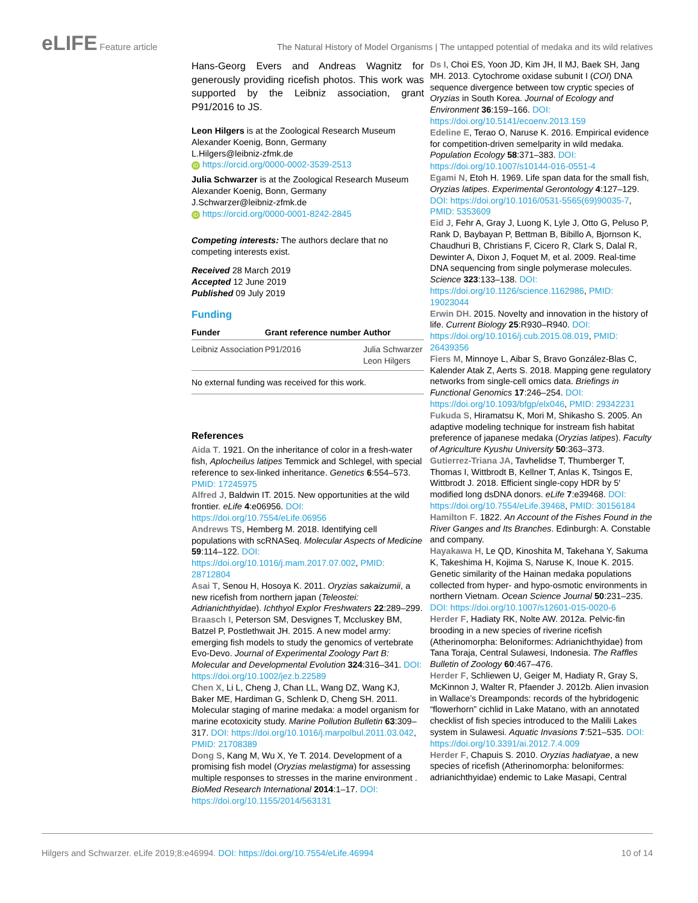eLIFE Feature article The Natural History of Model Organisms | The untapped potential of medaka and its wild relatives
Hans-Georg Evers and Andreas Wagnitz for generously providing ricefish photos. This work was supported by the Leibniz association, grant P91/2016 to JS.
Leon Hilgers is at the Zoological Research Museum Alexander Koenig, Bonn, Germany
L.Hilgers@leibniz-zfmk.de
iD https://orcid.org/0000-0002-3539-2513
Julia Schwarzer is at the Zoological Research Museum Alexander Koenig, Bonn, Germany
J.Schwarzer@leibniz-zfmk.de
iD https://orcid.org/0000-0001-8242-2845
Competing interests: The authors declare that no competing interests exist.
Received 28 March 2019
Accepted 12 June 2019
Published 09 July 2019
Funding
| Funder | Grant reference number | Author |
| --- | --- | --- |
| Leibniz Association | P91/2016 | Julia Schwarzer Leon Hilgers |
| No external funding was received for this work. | | |
References
Aida T. 1921. On the inheritance of color in a fresh-water fish, Aplocheilus latipes Temmick and Schlegel, with special reference to sex-linked inheritance. Genetics 6:554–573. PMID: 17245975
Alfred J, Baldwin IT. 2015. New opportunities at the wild frontier. eLife 4:e06956. DOI: https://doi.org/10.7554/eLife.06956
Andrews TS, Hemberg M. 2018. Identifying cell populations with scRNASeq. Molecular Aspects of Medicine 59:114–122. DOI: https://doi.org/10.1016/j.mam.2017.07.002, PMID: 28712804
Asai T, Senou H, Hosoya K. 2011. Oryzias sakaizumii, a new ricefish from northern japan (Teleostei: Adrianichthyidae). Ichthyol Explor Freshwaters 22:289–299.
Braasch I, Peterson SM, Desvignes T, Mccluskey BM, Batzel P, Postlethwait JH. 2015. A new model army: emerging fish models to study the genomics of vertebrate Evo-Devo. Journal of Experimental Zoology Part B: Molecular and Developmental Evolution 324:316–341. DOI: https://doi.org/10.1002/jez.b.22589
Chen X, Li L, Cheng J, Chan LL, Wang DZ, Wang KJ, Baker ME, Hardiman G, Schlenk D, Cheng SH. 2011. Molecular staging of marine medaka: a model organism for marine ecotoxicity study. Marine Pollution Bulletin 63:309–317. DOI: https://doi.org/10.1016/j.marpolbul.2011.03.042, PMID: 21708389
Dong S, Kang M, Wu X, Ye T. 2014. Development of a promising fish model (Oryzias melastigma) for assessing multiple responses to stresses in the marine environment . BioMed Research International 2014:1–17. DOI: https://doi.org/10.1155/2014/563131
Ds I, Choi ES, Yoon JD, Kim JH, Il MJ, Baek SH, Jang MH. 2013. Cytochrome oxidase subunit I (COI) DNA sequence divergence between tow cryptic species of Oryzias in South Korea. Journal of Ecology and Environment 36:159–166. DOI: https://doi.org/10.5141/ecoenv.2013.159
Edeline E, Terao O, Naruse K. 2016. Empirical evidence for competition-driven semelparity in wild medaka. Population Ecology 58:371–383. DOI: https://doi.org/10.1007/s10144-016-0551-4
Egami N, Etoh H. 1969. Life span data for the small fish, Oryzias latipes. Experimental Gerontology 4:127–129. DOI: https://doi.org/10.1016/0531-5565(69)90035-7, PMID: 5353609
Eid J, Fehr A, Gray J, Luong K, Lyle J, Otto G, Peluso P, Rank D, Baybayan P, Bettman B, Bibillo A, Bjornson K, Chaudhuri B, Christians F, Cicero R, Clark S, Dalal R, Dewinter A, Dixon J, Foquet M, et al. 2009. Real-time DNA sequencing from single polymerase molecules. Science 323:133–138. DOI: https://doi.org/10.1126/science.1162986, PMID: 19023044
Erwin DH. 2015. Novelty and innovation in the history of life. Current Biology 25:R930–R940. DOI: https://doi.org/10.1016/j.cub.2015.08.019, PMID: 26439356
Fiers M, Minnoye L, Aibar S, Bravo González-Blas C, Kalender Atak Z, Aerts S. 2018. Mapping gene regulatory networks from single-cell omics data. Briefings in Functional Genomics 17:246–254. DOI: https://doi.org/10.1093/bfgp/elx046, PMID: 29342231
Fukuda S, Hiramatsu K, Mori M, Shikasho S. 2005. An adaptive modeling technique for instream fish habitat preference of japanese medaka (Oryzias latipes). Faculty of Agriculture Kyushu University 50:363–373.
Gutierrez-Triana JA, Tavhelidse T, Thumberger T, Thomas I, Wittbrodt B, Kellner T, Anlas K, Tsingos E, Wittbrodt J. 2018. Efficient single-copy HDR by 5′ modified long dsDNA donors. eLife 7:e39468. DOI: https://doi.org/10.7554/eLife.39468, PMID: 30156184
Hamilton F. 1822. An Account of the Fishes Found in the River Ganges and Its Branches. Edinburgh: A. Constable and company.
Hayakawa H, Le QD, Kinoshita M, Takehana Y, Sakuma K, Takeshima H, Kojima S, Naruse K, Inoue K. 2015. Genetic similarity of the Hainan medaka populations collected from hyper- and hypo-osmotic environments in northern Vietnam. Ocean Science Journal 50:231–235. DOI: https://doi.org/10.1007/s12601-015-0020-6
Herder F, Hadiaty RK, Nolte AW. 2012a. Pelvic-fin brooding in a new species of riverine ricefish (Atherinomorpha: Beloniformes: Adrianichthyidae) from Tana Toraja, Central Sulawesi, Indonesia. The Raffles Bulletin of Zoology 60:467–476.
Herder F, Schliewen U, Geiger M, Hadiaty R, Gray S, McKinnon J, Walter R, Pfaender J. 2012b. Alien invasion in Wallace’s Dreamponds: records of the hybridogenic “flowerhorn” cichlid in Lake Matano, with an annotated checklist of fish species introduced to the Malili Lakes system in Sulawesi. Aquatic Invasions 7:521–535. DOI: https://doi.org/10.3391/ai.2012.7.4.009
Herder F, Chapuis S. 2010. Oryzias hadiatyae, a new species of ricefish (Atherinomorpha: beloniformes: adrianichthyidae) endemic to Lake Masapi, Central
Hilgers and Schwarzer. eLife 2019;8:e46994. DOI: https://doi.org/10.7554/eLife.46994
10 of 14